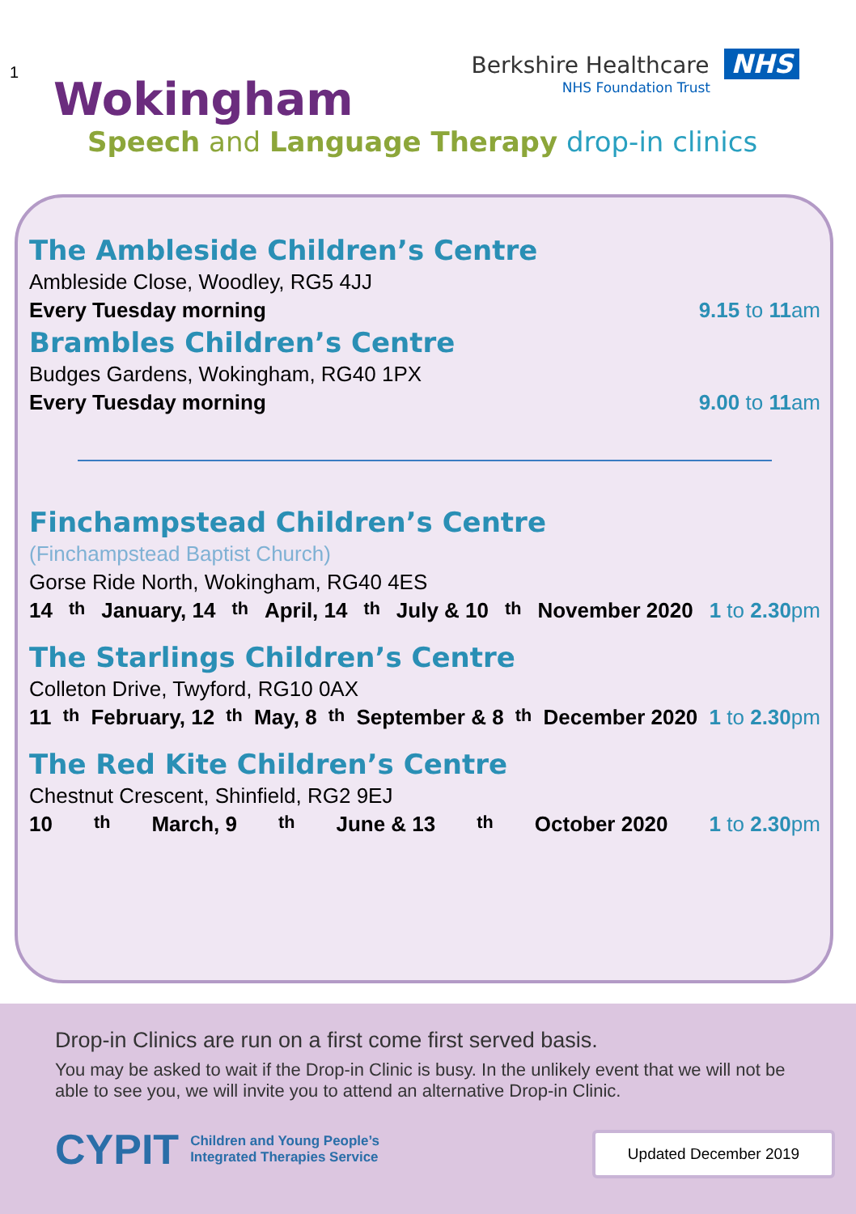1
Wokingham
Berkshire Healthcare NHS
NHS Foundation Trust
Speech and Language Therapy drop-in clinics
The Ambleside Children’s Centre
Ambleside Close, Woodley, RG5 4JJ
Every Tuesday morning 9.15 to 11am
Brambles Children’s Centre
Budges Gardens, Wokingham, RG40 1PX
Every Tuesday morning 9.00 to 11am
Finchampstead Children’s Centre
(Finchampstead Baptist Church)
Gorse Ride North, Wokingham, RG40 4ES
14<sup>th</sup> January, 14<sup>th</sup> April, 14<sup>th</sup> July & 10<sup>th</sup> November 2020 1 to 2.30pm
The Starlings Children’s Centre
Colleton Drive, Twyford, RG10 0AX
11<sup>th</sup> February, 12<sup>th</sup> May, 8<sup>th</sup> September & 8<sup>th</sup> December 2020 1 to 2.30pm
The Red Kite Children’s Centre
Chestnut Crescent, Shinfield, RG2 9EJ
10<sup>th</sup> March, 9<sup>th</sup> June & 13<sup>th</sup> October 2020 1 to 2.30pm
Drop-in Clinics are run on a first come first served basis.
You may be asked to wait if the Drop-in Clinic is busy. In the unlikely event that we will not be able to see you, we will invite you to attend an alternative Drop-in Clinic.
CYPIT Children and Young People’s
Integrated Therapies Service
Updated December 2019